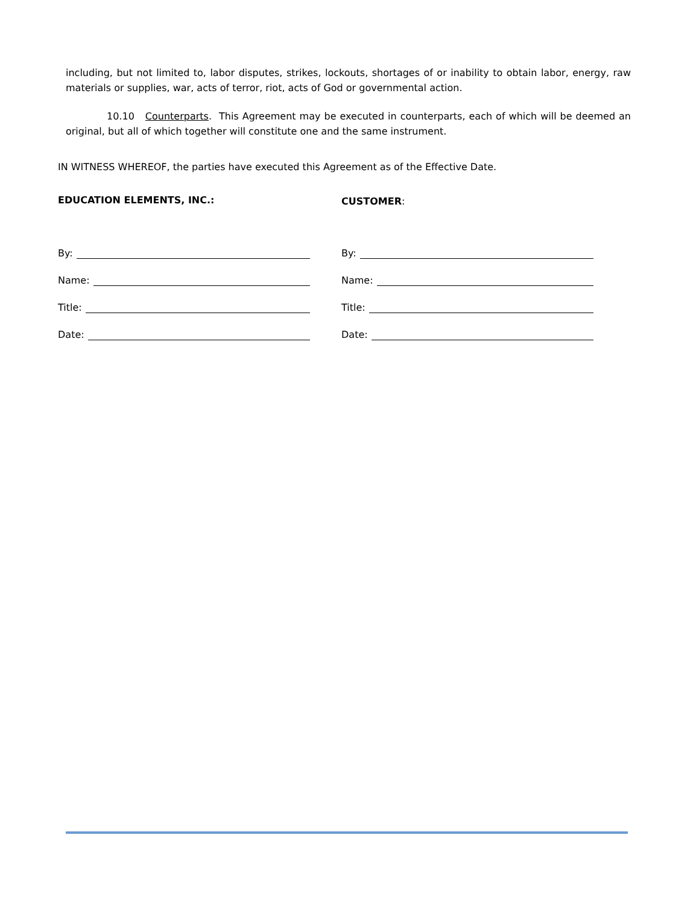including, but not limited to, labor disputes, strikes, lockouts, shortages of or inability to obtain labor, energy, raw materials or supplies, war, acts of terror, riot, acts of God or governmental action.
10.10 Counterparts. This Agreement may be executed in counterparts, each of which will be deemed an original, but all of which together will constitute one and the same instrument.
IN WITNESS WHEREOF, the parties have executed this Agreement as of the Effective Date.
EDUCATION ELEMENTS, INC.:
By:
Name:
Title:
Date:
CUSTOMER:
By:
Name:
Title:
Date: